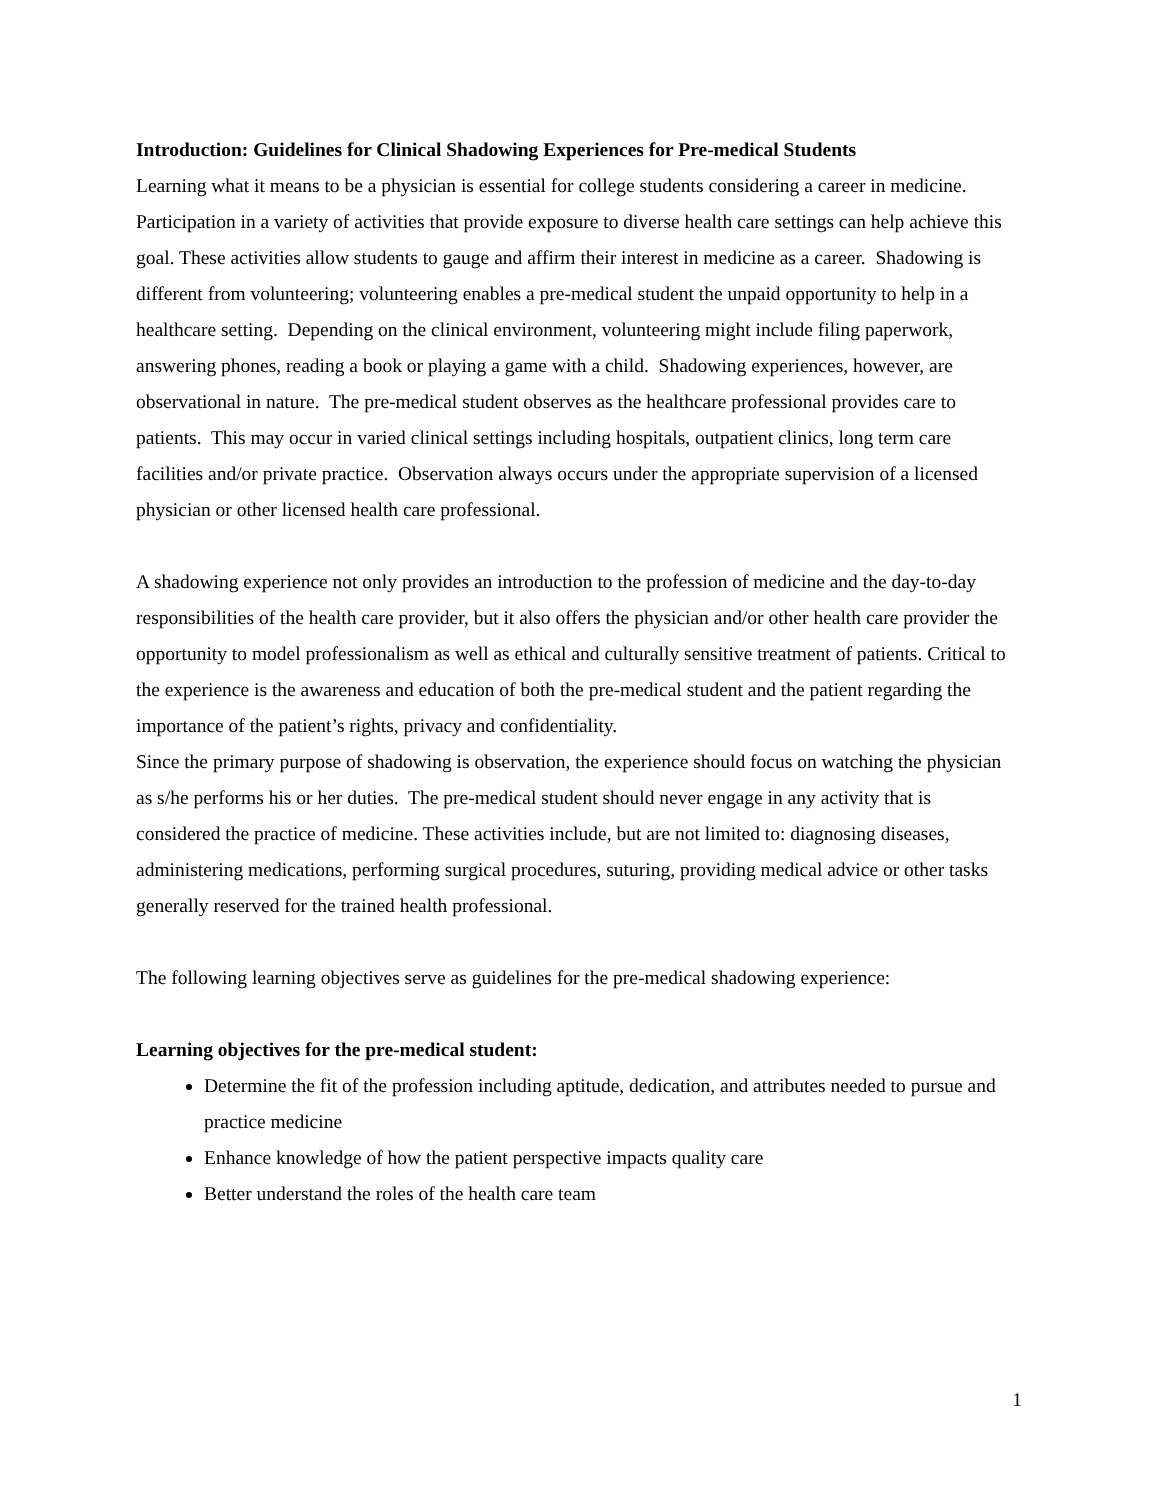Introduction: Guidelines for Clinical Shadowing Experiences for Pre-medical Students
Learning what it means to be a physician is essential for college students considering a career in medicine. Participation in a variety of activities that provide exposure to diverse health care settings can help achieve this goal. These activities allow students to gauge and affirm their interest in medicine as a career. Shadowing is different from volunteering; volunteering enables a pre-medical student the unpaid opportunity to help in a healthcare setting. Depending on the clinical environment, volunteering might include filing paperwork, answering phones, reading a book or playing a game with a child. Shadowing experiences, however, are observational in nature. The pre-medical student observes as the healthcare professional provides care to patients. This may occur in varied clinical settings including hospitals, outpatient clinics, long term care facilities and/or private practice. Observation always occurs under the appropriate supervision of a licensed physician or other licensed health care professional.
A shadowing experience not only provides an introduction to the profession of medicine and the day-to-day responsibilities of the health care provider, but it also offers the physician and/or other health care provider the opportunity to model professionalism as well as ethical and culturally sensitive treatment of patients. Critical to the experience is the awareness and education of both the pre-medical student and the patient regarding the importance of the patient’s rights, privacy and confidentiality.
Since the primary purpose of shadowing is observation, the experience should focus on watching the physician as s/he performs his or her duties. The pre-medical student should never engage in any activity that is considered the practice of medicine. These activities include, but are not limited to: diagnosing diseases, administering medications, performing surgical procedures, suturing, providing medical advice or other tasks generally reserved for the trained health professional.
The following learning objectives serve as guidelines for the pre-medical shadowing experience:
Learning objectives for the pre-medical student:
Determine the fit of the profession including aptitude, dedication, and attributes needed to pursue and practice medicine
Enhance knowledge of how the patient perspective impacts quality care
Better understand the roles of the health care team
1